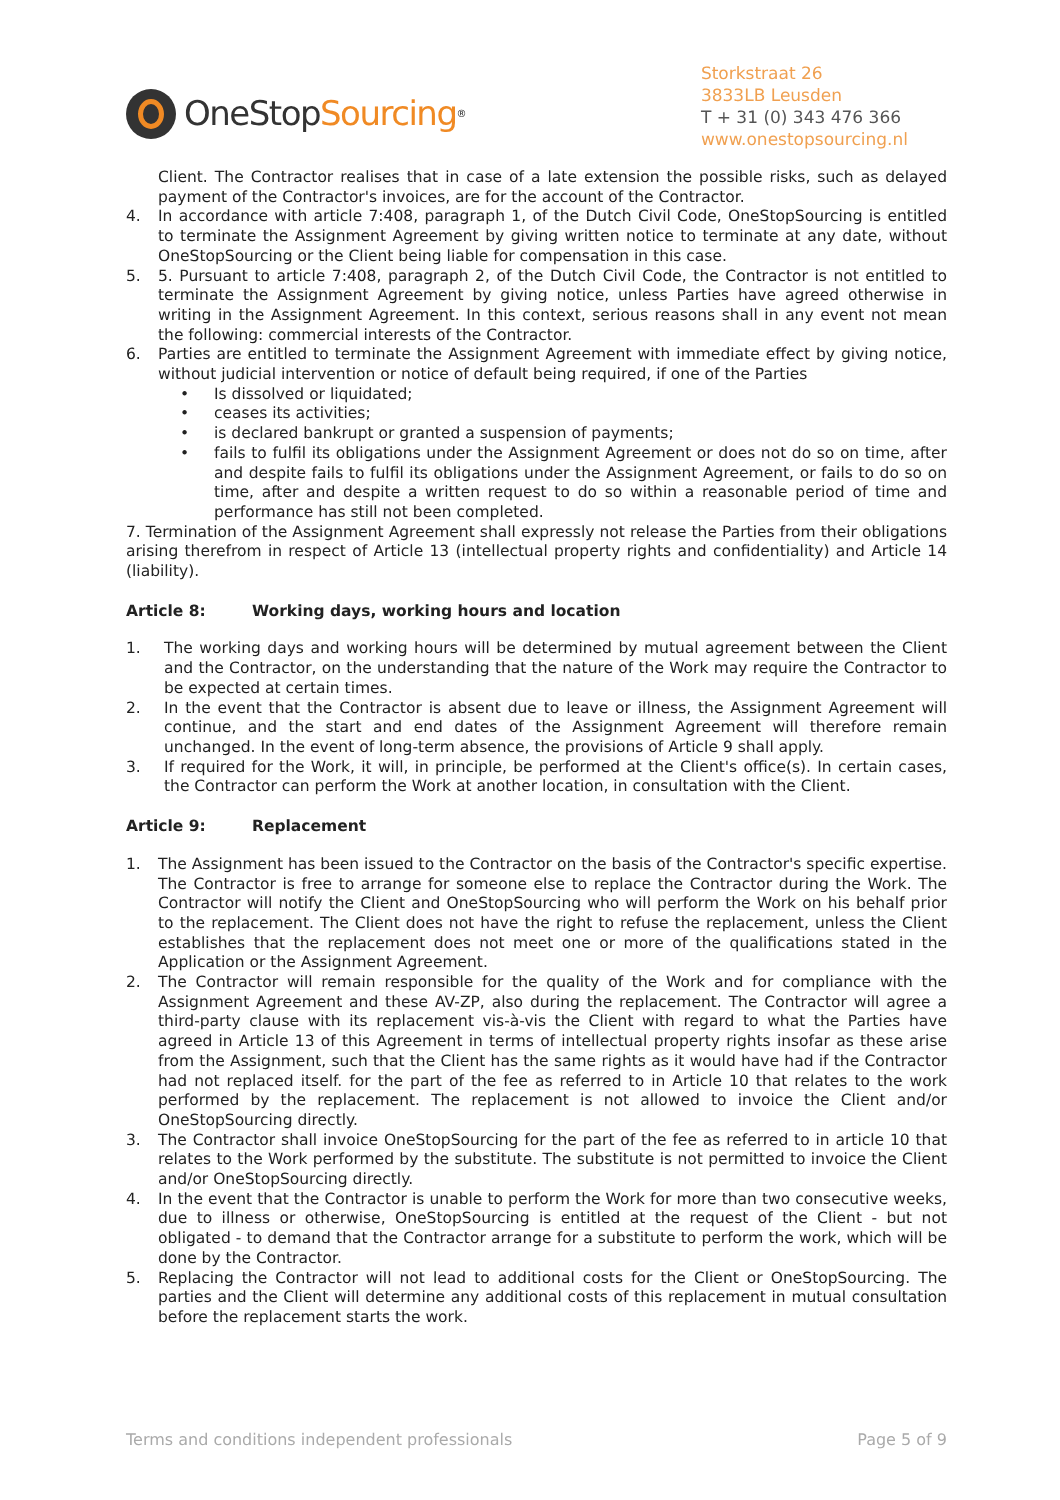OneStop Sourcing<sup>®</sup>
Storkstraat 26
3833LB Leusden
T + 31 (0) 343 476 366
www.onestopsourcing.nl
Client. The Contractor realises that in case of a late extension the possible risks, such as delayed payment of the Contractor's invoices, are for the account of the Contractor.
4. In accordance with article 7:408, paragraph 1, of the Dutch Civil Code, OneStopSourcing is entitled to terminate the Assignment Agreement by giving written notice to terminate at any date, without OneStopSourcing or the Client being liable for compensation in this case.
5. 5. Pursuant to article 7:408, paragraph 2, of the Dutch Civil Code, the Contractor is not entitled to terminate the Assignment Agreement by giving notice, unless Parties have agreed otherwise in writing in the Assignment Agreement. In this context, serious reasons shall in any event not mean the following: commercial interests of the Contractor.
6. Parties are entitled to terminate the Assignment Agreement with immediate effect by giving notice, without judicial intervention or notice of default being required, if one of the Parties
• Is dissolved or liquidated;
• ceases its activities;
• is declared bankrupt or granted a suspension of payments;
• fails to fulfil its obligations under the Assignment Agreement or does not do so on time, after and despite fails to fulfil its obligations under the Assignment Agreement, or fails to do so on time, after and despite a written request to do so within a reasonable period of time and performance has still not been completed.
7. Termination of the Assignment Agreement shall expressly not release the Parties from their obligations arising therefrom in respect of Article 13 (intellectual property rights and confidentiality) and Article 14 (liability).
Article 8: Working days, working hours and location
1. The working days and working hours will be determined by mutual agreement between the Client and the Contractor, on the understanding that the nature of the Work may require the Contractor to be expected at certain times.
2. In the event that the Contractor is absent due to leave or illness, the Assignment Agreement will continue, and the start and end dates of the Assignment Agreement will therefore remain unchanged. In the event of long-term absence, the provisions of Article 9 shall apply.
3. If required for the Work, it will, in principle, be performed at the Client's office(s). In certain cases, the Contractor can perform the Work at another location, in consultation with the Client.
Article 9: Replacement
1. The Assignment has been issued to the Contractor on the basis of the Contractor's specific expertise. The Contractor is free to arrange for someone else to replace the Contractor during the Work. The Contractor will notify the Client and OneStopSourcing who will perform the Work on his behalf prior to the replacement. The Client does not have the right to refuse the replacement, unless the Client establishes that the replacement does not meet one or more of the qualifications stated in the Application or the Assignment Agreement.
2. The Contractor will remain responsible for the quality of the Work and for compliance with the Assignment Agreement and these AV-ZP, also during the replacement. The Contractor will agree a third-party clause with its replacement vis-à-vis the Client with regard to what the Parties have agreed in Article 13 of this Agreement in terms of intellectual property rights insofar as these arise from the Assignment, such that the Client has the same rights as it would have had if the Contractor had not replaced itself. for the part of the fee as referred to in Article 10 that relates to the work performed by the replacement. The replacement is not allowed to invoice the Client and/or OneStopSourcing directly.
3. The Contractor shall invoice OneStopSourcing for the part of the fee as referred to in article 10 that relates to the Work performed by the substitute. The substitute is not permitted to invoice the Client and/or OneStopSourcing directly.
4. In the event that the Contractor is unable to perform the Work for more than two consecutive weeks, due to illness or otherwise, OneStopSourcing is entitled at the request of the Client - but not obligated - to demand that the Contractor arrange for a substitute to perform the work, which will be done by the Contractor.
5. Replacing the Contractor will not lead to additional costs for the Client or OneStopSourcing. The parties and the Client will determine any additional costs of this replacement in mutual consultation before the replacement starts the work.
Terms and conditions independent professionals Page 5 of 9